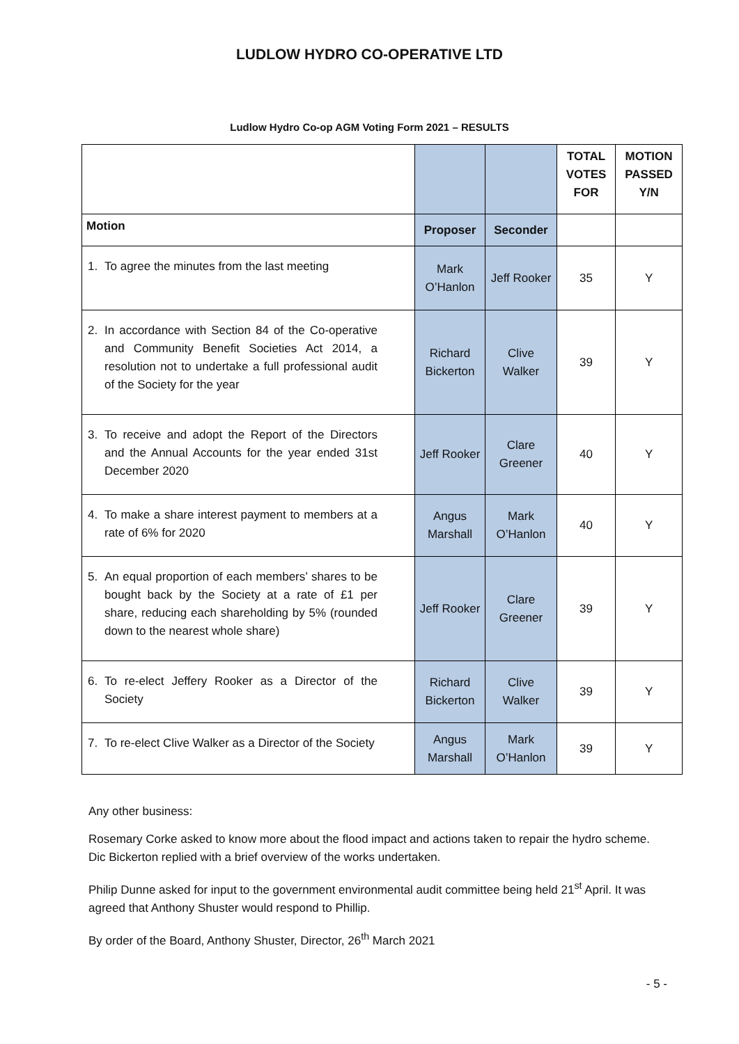LUDLOW HYDRO CO-OPERATIVE LTD
Ludlow Hydro Co-op AGM Voting Form 2021 – RESULTS
| | | | TOTAL VOTES FOR | MOTION PASSED Y/N |
| Motion | Proposer | Seconder | | |
| 1. To agree the minutes from the last meeting | Mark O’Hanlon | Jeff Rooker | 35 | Y |
| 2. In accordance with Section 84 of the Co-operative and Community Benefit Societies Act 2014, a resolution not to undertake a full professional audit of the Society for the year | Richard Bickerton | Clive Walker | 39 | Y |
| 3. To receive and adopt the Report of the Directors and the Annual Accounts for the year ended 31st December 2020 | Jeff Rooker | Clare Greener | 40 | Y |
| 4. To make a share interest payment to members at a rate of 6% for 2020 | Angus Marshall | Mark O’Hanlon | 40 | Y |
| 5. An equal proportion of each members’ shares to be bought back by the Society at a rate of £1 per share, reducing each shareholding by 5% (rounded down to the nearest whole share) | Jeff Rooker | Clare Greener | 39 | Y |
| 6. To re-elect Jeffery Rooker as a Director of the Society | Richard Bickerton | Clive Walker | 39 | Y |
| 7. To re-elect Clive Walker as a Director of the Society | Angus Marshall | Mark O’Hanlon | 39 | Y |
Any other business:
Rosemary Corke asked to know more about the flood impact and actions taken to repair the hydro scheme. Dic Bickerton replied with a brief overview of the works undertaken.
Philip Dunne asked for input to the government environmental audit committee being held 21<sup>st</sup> April. It was agreed that Anthony Shuster would respond to Phillip.
By order of the Board, Anthony Shuster, Director, 26<sup>th</sup> March 2021
- 5 -